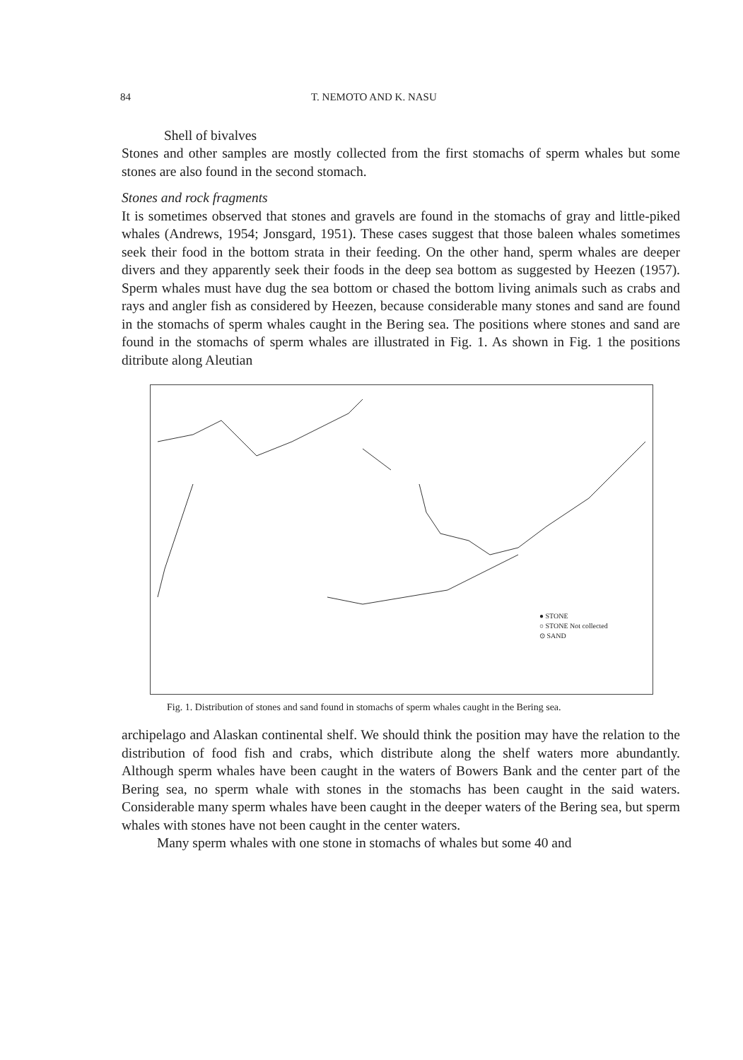84 T. NEMOTO AND K. NASU
Shell of bivalves
Stones and other samples are mostly collected from the first stomachs of sperm whales but some stones are also found in the second stomach.
Stones and rock fragments
It is sometimes observed that stones and gravels are found in the stomachs of gray and little-piked whales (Andrews, 1954; Jonsgard, 1951). These cases suggest that those baleen whales sometimes seek their food in the bottom strata in their feeding. On the other hand, sperm whales are deeper divers and they apparently seek their foods in the deep sea bottom as suggested by Heezen (1957). Sperm whales must have dug the sea bottom or chased the bottom living animals such as crabs and rays and angler fish as considered by Heezen, because considerable many stones and sand are found in the stomachs of sperm whales caught in the Bering sea. The positions where stones and sand are found in the stomachs of sperm whales are illustrated in Fig. 1. As shown in Fig. 1 the positions ditribute along Aleutian
● STONE
○ STONE Not collected
⊙ SAND
Fig. 1. Distribution of stones and sand found in stomachs of sperm whales caught in the Bering sea.
archipelago and Alaskan continental shelf. We should think the position may have the relation to the distribution of food fish and crabs, which distribute along the shelf waters more abundantly. Although sperm whales have been caught in the waters of Bowers Bank and the center part of the Bering sea, no sperm whale with stones in the stomachs has been caught in the said waters. Considerable many sperm whales have been caught in the deeper waters of the Bering sea, but sperm whales with stones have not been caught in the center waters.
Many sperm whales with one stone in stomachs of whales but some 40 and